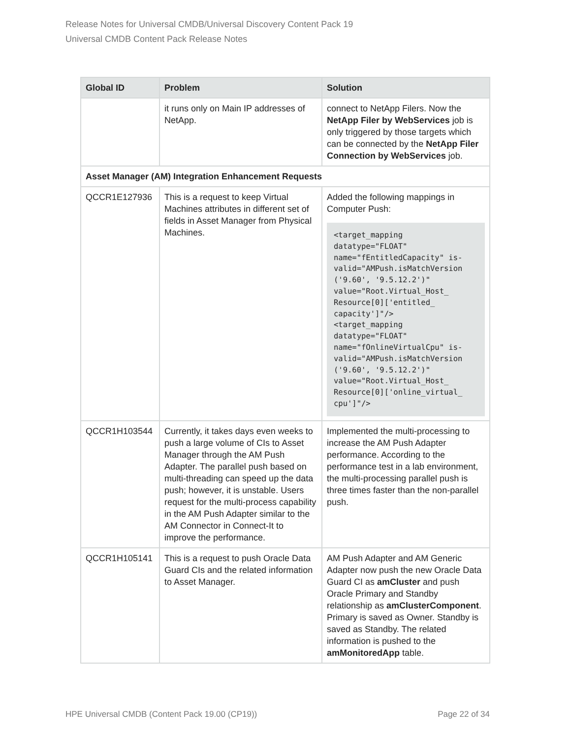Release Notes for Universal CMDB/Universal Discovery Content Pack 19
Universal CMDB Content Pack Release Notes
| Global ID | Problem | Solution |
| --- | --- | --- |
| | it runs only on Main IP addresses of NetApp. | connect to NetApp Filers. Now the NetApp Filer by WebServices job is only triggered by those targets which can be connected by the NetApp Filer Connection by WebServices job. |
| Asset Manager (AM) Integration Enhancement Requests | | |
| QCCR1E127936 | This is a request to keep Virtual Machines attributes in different set of fields in Asset Manager from Physical Machines. | Added the following mappings in Computer Push: <target_mapping datatype="FLOAT" name="fEntitledCapacity" is-valid="AMPush.isMatchVersion ('9.60', '9.5.12.2')" value="Root.Virtual_Host_ Resource[0]['entitled_ capacity']"/> <target_mapping datatype="FLOAT" name="fOnlineVirtualCpu" is-valid="AMPush.isMatchVersion ('9.60', '9.5.12.2')" value="Root.Virtual_Host_ Resource[0]['online_virtual_ cpu']"/> |
| QCCR1H103544 | Currently, it takes days even weeks to push a large volume of CIs to Asset Manager through the AM Push Adapter. The parallel push based on multi-threading can speed up the data push; however, it is unstable. Users request for the multi-process capability in the AM Push Adapter similar to the AM Connector in Connect-It to improve the performance. | Implemented the multi-processing to increase the AM Push Adapter performance. According to the performance test in a lab environment, the multi-processing parallel push is three times faster than the non-parallel push. |
| QCCR1H105141 | This is a request to push Oracle Data Guard CIs and the related information to Asset Manager. | AM Push Adapter and AM Generic Adapter now push the new Oracle Data Guard CI as amCluster and push Oracle Primary and Standby relationship as amClusterComponent . Primary is saved as Owner. Standby is saved as Standby. The related information is pushed to the amMonitoredApp table. |
HPE Universal CMDB (Content Pack 19.00 (CP19)) Page 22 of 34